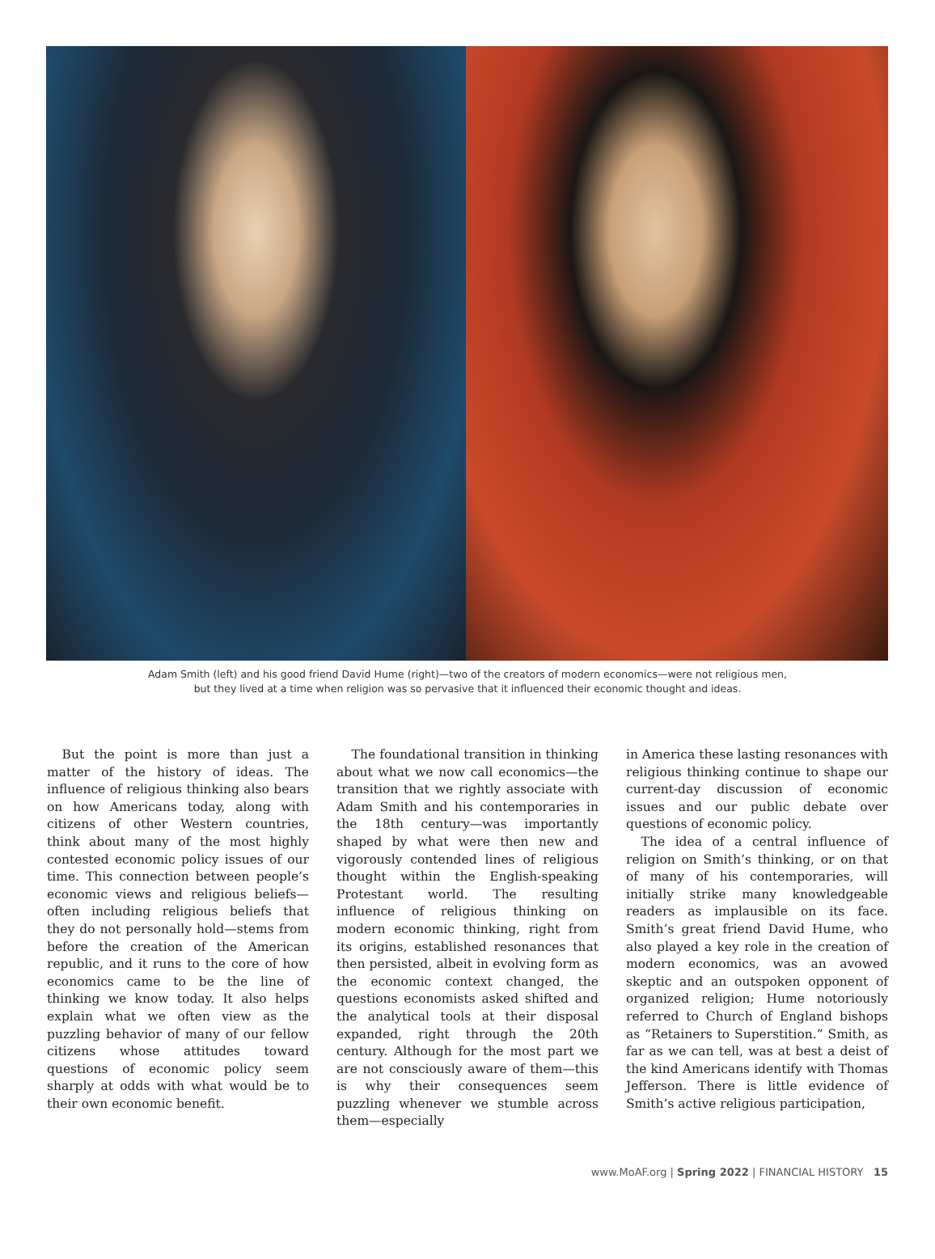Adam Smith (left) and his good friend David Hume (right)—two of the creators of modern economics—were not religious men,
but they lived at a time when religion was so pervasive that it influenced their economic thought and ideas.
But the point is more than just a matter of the history of ideas. The influence of religious thinking also bears on how Americans today, along with citizens of other Western countries, think about many of the most highly contested economic policy issues of our time. This connection between people’s economic views and religious beliefs—often including religious beliefs that they do not personally hold—stems from before the creation of the American republic, and it runs to the core of how economics came to be the line of thinking we know today. It also helps explain what we often view as the puzzling behavior of many of our fellow citizens whose attitudes toward questions of economic policy seem sharply at odds with what would be to their own economic benefit.
The foundational transition in thinking about what we now call economics—the transition that we rightly associate with Adam Smith and his contemporaries in the 18th century—was importantly shaped by what were then new and vigorously contended lines of religious thought within the English-speaking Protestant world. The resulting influence of religious thinking on modern economic thinking, right from its origins, established resonances that then persisted, albeit in evolving form as the economic context changed, the questions economists asked shifted and the analytical tools at their disposal expanded, right through the 20th century. Although for the most part we are not consciously aware of them—this is why their consequences seem puzzling whenever we stumble across them—especially
in America these lasting resonances with religious thinking continue to shape our current-day discussion of economic issues and our public debate over questions of economic policy.
The idea of a central influence of religion on Smith’s thinking, or on that of many of his contemporaries, will initially strike many knowledgeable readers as implausible on its face. Smith’s great friend David Hume, who also played a key role in the creation of modern economics, was an avowed skeptic and an outspoken opponent of organized religion; Hume notoriously referred to Church of England bishops as “Retainers to Superstition.” Smith, as far as we can tell, was at best a deist of the kind Americans identify with Thomas Jefferson. There is little evidence of Smith’s active religious participation,
www.MoAF.org | Spring 2022 | FINANCIAL HISTORY 15